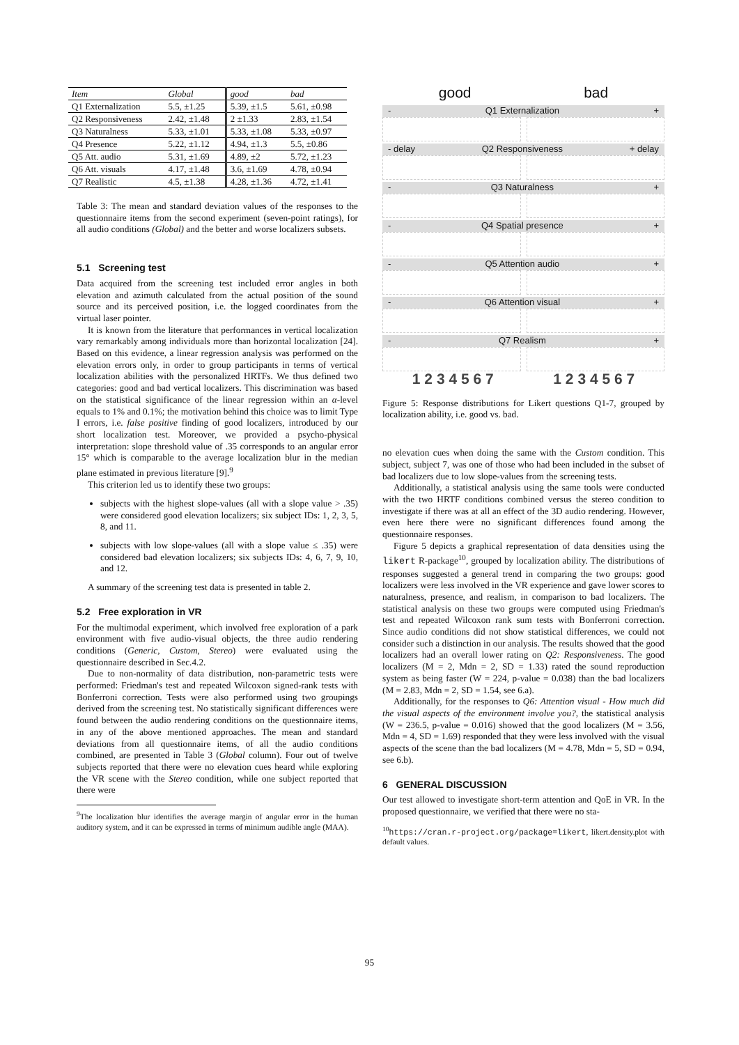| Item | Global | good | bad |
| Q1 Externalization | 5.5, ±1.25 | 5.39, ±1.5 | 5.61, ±0.98 |
| Q2 Responsiveness | 2.42, ±1.48 | 2 ±1.33 | 2.83, ±1.54 |
| Q3 Naturalness | 5.33, ±1.01 | 5.33, ±1.08 | 5.33, ±0.97 |
| Q4 Presence | 5.22, ±1.12 | 4.94, ±1.3 | 5.5, ±0.86 |
| Q5 Att. audio | 5.31, ±1.69 | 4.89, ±2 | 5.72, ±1.23 |
| Q6 Att. visuals | 4.17, ±1.48 | 3.6, ±1.69 | 4.78, ±0.94 |
| Q7 Realistic | 4.5, ±1.38 | 4.28, ±1.36 | 4.72, ±1.41 |
Table 3: The mean and standard deviation values of the responses to the questionnaire items from the second experiment (seven-point ratings), for all audio conditions (Global) and the better and worse localizers subsets.
5.1 Screening test
Data acquired from the screening test included error angles in both elevation and azimuth calculated from the actual position of the sound source and its perceived position, i.e. the logged coordinates from the virtual laser pointer.
It is known from the literature that performances in vertical localization vary remarkably among individuals more than horizontal localization [24]. Based on this evidence, a linear regression analysis was performed on the elevation errors only, in order to group participants in terms of vertical localization abilities with the personalized HRTFs. We thus defined two categories: good and bad vertical localizers. This discrimination was based on the statistical significance of the linear regression within an α-level equals to 1% and 0.1%; the motivation behind this choice was to limit Type I errors, i.e. false positive finding of good localizers, introduced by our short localization test. Moreover, we provided a psycho-physical interpretation: slope threshold value of .35 corresponds to an angular error 15° which is comparable to the average localization blur in the median plane estimated in previous literature [9].<sup>9</sup>
This criterion led us to identify these two groups:
subjects with the highest slope-values (all with a slope value > .35) were considered good elevation localizers; six subject IDs: 1, 2, 3, 5, 8, and 11.
subjects with low slope-values (all with a slope value ≤ .35) were considered bad elevation localizers; six subjects IDs: 4, 6, 7, 9, 10, and 12.
A summary of the screening test data is presented in table 2.
5.2 Free exploration in VR
For the multimodal experiment, which involved free exploration of a park environment with five audio-visual objects, the three audio rendering conditions (Generic, Custom, Stereo) were evaluated using the questionnaire described in Sec.4.2.
Due to non-normality of data distribution, non-parametric tests were performed: Friedman's test and repeated Wilcoxon signed-rank tests with Bonferroni correction. Tests were also performed using two groupings derived from the screening test. No statistically significant differences were found between the audio rendering conditions on the questionnaire items, in any of the above mentioned approaches. The mean and standard deviations from all questionnaire items, of all the audio conditions combined, are presented in Table 3 (Global column). Four out of twelve subjects reported that there were no elevation cues heard while exploring the VR scene with the Stereo condition, while one subject reported that there were
<sup>9</sup> The localization blur identifies the average margin of angular error in the human auditory system, and it can be expressed in terms of minimum audible angle (MAA).
good bad
- Q1 Externalization +
- delay Q2 Responsiveness + delay
- Q3 Naturalness +
- Q4 Spatial presence +
- Q5 Attention audio +
- Q6 Attention visual +
- Q7 Realism +
1 2 3 4 5 6 7 1 2 3 4 5 6 7
Figure 5: Response distributions for Likert questions Q1-7, grouped by localization ability, i.e. good vs. bad.
no elevation cues when doing the same with the Custom condition. This subject, subject 7, was one of those who had been included in the subset of bad localizers due to low slope-values from the screening tests.
Additionally, a statistical analysis using the same tools were conducted with the two HRTF conditions combined versus the stereo condition to investigate if there was at all an effect of the 3D audio rendering. However, even here there were no significant differences found among the questionnaire responses.
Figure 5 depicts a graphical representation of data densities using the likert R-package<sup>10</sup>, grouped by localization ability. The distributions of responses suggested a general trend in comparing the two groups: good localizers were less involved in the VR experience and gave lower scores to naturalness, presence, and realism, in comparison to bad localizers. The statistical analysis on these two groups were computed using Friedman's test and repeated Wilcoxon rank sum tests with Bonferroni correction. Since audio conditions did not show statistical differences, we could not consider such a distinction in our analysis. The results showed that the good localizers had an overall lower rating on Q2: Responsiveness. The good localizers (M = 2, Mdn = 2, SD = 1.33) rated the sound reproduction system as being faster (W = 224, p-value = 0.038) than the bad localizers (M = 2.83, Mdn = 2, SD = 1.54, see 6.a).
Additionally, for the responses to Q6: Attention visual - How much did the visual aspects of the environment involve you?, the statistical analysis (W = 236.5, p-value = 0.016) showed that the good localizers (M = 3.56, Mdn = 4, SD = 1.69) responded that they were less involved with the visual aspects of the scene than the bad localizers (M = 4.78, Mdn = 5, SD = 0.94, see 6.b).
6 GENERAL DISCUSSION
Our test allowed to investigate short-term attention and QoE in VR. In the proposed questionnaire, we verified that there were no sta-
<sup>10</sup> https://cran.r-project.org/package=likert, likert.density.plot with default values.
95